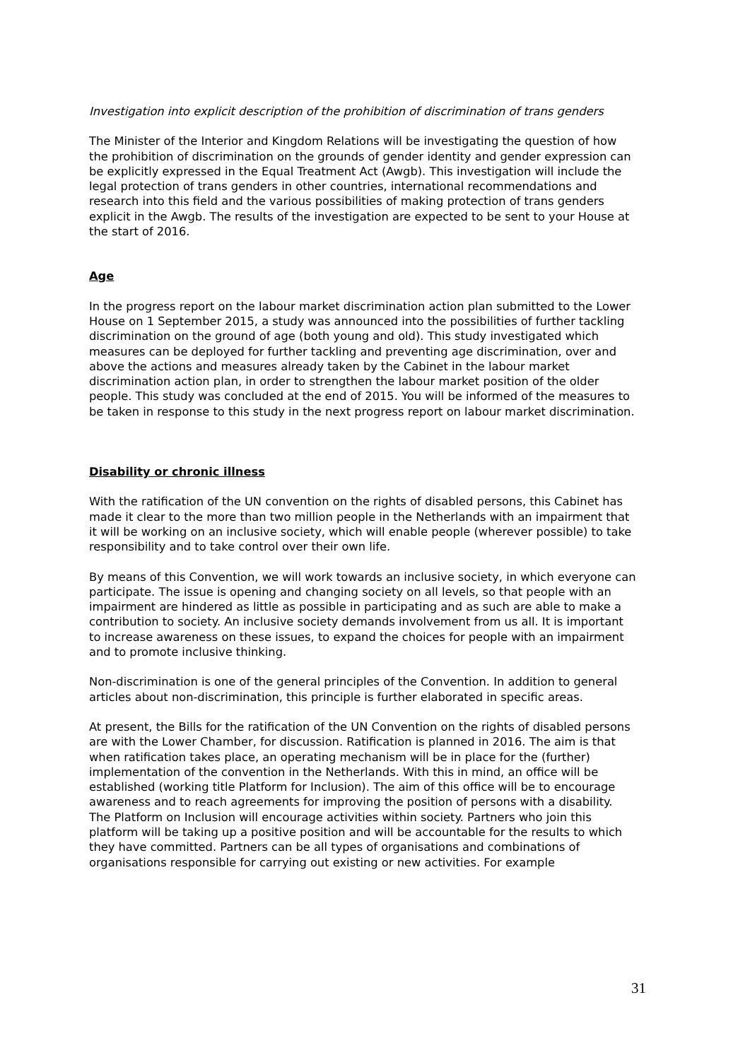Investigation into explicit description of the prohibition of discrimination of trans genders
The Minister of the Interior and Kingdom Relations will be investigating the question of how the prohibition of discrimination on the grounds of gender identity and gender expression can be explicitly expressed in the Equal Treatment Act (Awgb). This investigation will include the legal protection of trans genders in other countries, international recommendations and research into this field and the various possibilities of making protection of trans genders explicit in the Awgb. The results of the investigation are expected to be sent to your House at the start of 2016.
Age
In the progress report on the labour market discrimination action plan submitted to the Lower House on 1 September 2015, a study was announced into the possibilities of further tackling discrimination on the ground of age (both young and old). This study investigated which measures can be deployed for further tackling and preventing age discrimination, over and above the actions and measures already taken by the Cabinet in the labour market discrimination action plan, in order to strengthen the labour market position of the older people. This study was concluded at the end of 2015. You will be informed of the measures to be taken in response to this study in the next progress report on labour market discrimination.
Disability or chronic illness
With the ratification of the UN convention on the rights of disabled persons, this Cabinet has made it clear to the more than two million people in the Netherlands with an impairment that it will be working on an inclusive society, which will enable people (wherever possible) to take responsibility and to take control over their own life.
By means of this Convention, we will work towards an inclusive society, in which everyone can participate. The issue is opening and changing society on all levels, so that people with an impairment are hindered as little as possible in participating and as such are able to make a contribution to society. An inclusive society demands involvement from us all. It is important to increase awareness on these issues, to expand the choices for people with an impairment and to promote inclusive thinking.
Non-discrimination is one of the general principles of the Convention. In addition to general articles about non-discrimination, this principle is further elaborated in specific areas.
At present, the Bills for the ratification of the UN Convention on the rights of disabled persons are with the Lower Chamber, for discussion. Ratification is planned in 2016. The aim is that when ratification takes place, an operating mechanism will be in place for the (further) implementation of the convention in the Netherlands. With this in mind, an office will be established (working title Platform for Inclusion). The aim of this office will be to encourage awareness and to reach agreements for improving the position of persons with a disability. The Platform on Inclusion will encourage activities within society. Partners who join this platform will be taking up a positive position and will be accountable for the results to which they have committed. Partners can be all types of organisations and combinations of organisations responsible for carrying out existing or new activities. For example
31